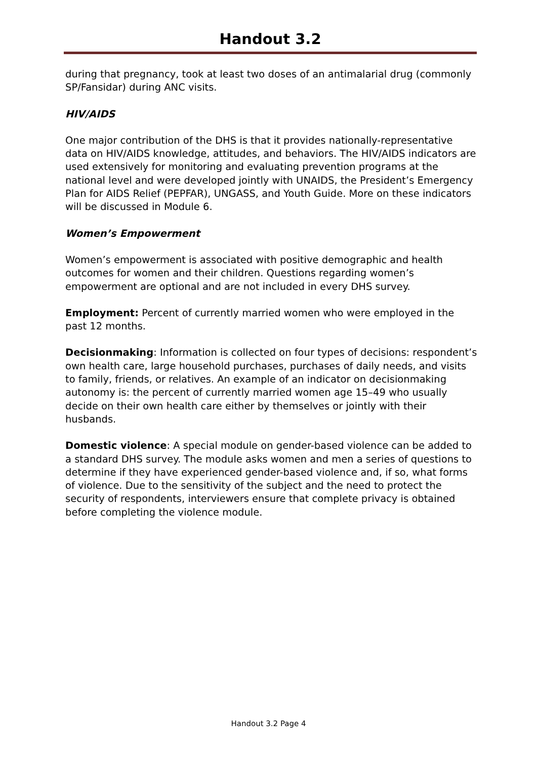Handout 3.2
during that pregnancy, took at least two doses of an antimalarial drug (commonly SP/Fansidar) during ANC visits.
HIV/AIDS
One major contribution of the DHS is that it provides nationally-representative data on HIV/AIDS knowledge, attitudes, and behaviors. The HIV/AIDS indicators are used extensively for monitoring and evaluating prevention programs at the national level and were developed jointly with UNAIDS, the President’s Emergency Plan for AIDS Relief (PEPFAR), UNGASS, and Youth Guide. More on these indicators will be discussed in Module 6.
Women’s Empowerment
Women’s empowerment is associated with positive demographic and health outcomes for women and their children. Questions regarding women’s empowerment are optional and are not included in every DHS survey.
Employment: Percent of currently married women who were employed in the past 12 months.
Decisionmaking: Information is collected on four types of decisions: respondent’s own health care, large household purchases, purchases of daily needs, and visits to family, friends, or relatives. An example of an indicator on decisionmaking autonomy is: the percent of currently married women age 15–49 who usually decide on their own health care either by themselves or jointly with their husbands.
Domestic violence: A special module on gender-based violence can be added to a standard DHS survey. The module asks women and men a series of questions to determine if they have experienced gender-based violence and, if so, what forms of violence. Due to the sensitivity of the subject and the need to protect the security of respondents, interviewers ensure that complete privacy is obtained before completing the violence module.
Handout 3.2 Page 4